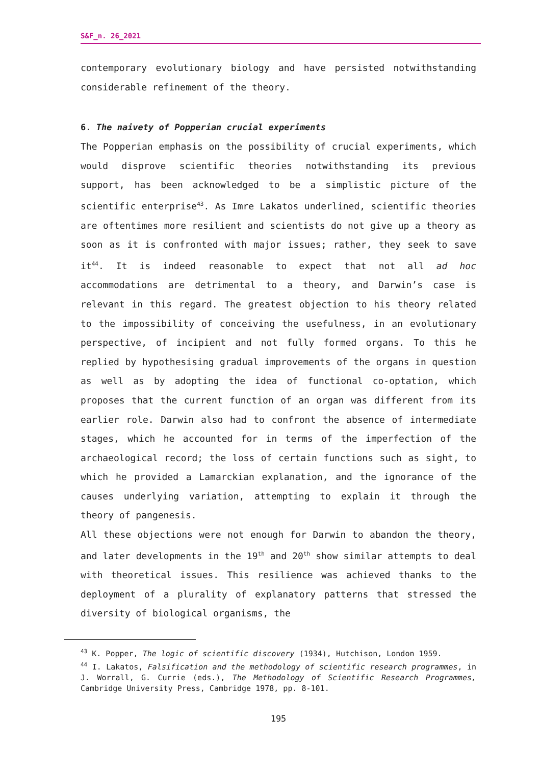S&F_n. 26_2021
contemporary evolutionary biology and have persisted notwithstanding considerable refinement of the theory.
6. The naivety of Popperian crucial experiments
The Popperian emphasis on the possibility of crucial experiments, which would disprove scientific theories notwithstanding its previous support, has been acknowledged to be a simplistic picture of the scientific enterprise<sup>43</sup>. As Imre Lakatos underlined, scientific theories are oftentimes more resilient and scientists do not give up a theory as soon as it is confronted with major issues; rather, they seek to save it<sup>44</sup>. It is indeed reasonable to expect that not all ad hoc accommodations are detrimental to a theory, and Darwin’s case is relevant in this regard. The greatest objection to his theory related to the impossibility of conceiving the usefulness, in an evolutionary perspective, of incipient and not fully formed organs. To this he replied by hypothesising gradual improvements of the organs in question as well as by adopting the idea of functional co-optation, which proposes that the current function of an organ was different from its earlier role. Darwin also had to confront the absence of intermediate stages, which he accounted for in terms of the imperfection of the archaeological record; the loss of certain functions such as sight, to which he provided a Lamarckian explanation, and the ignorance of the causes underlying variation, attempting to explain it through the theory of pangenesis.
All these objections were not enough for Darwin to abandon the theory, and later developments in the 19<sup>th</sup> and 20<sup>th</sup> show similar attempts to deal with theoretical issues. This resilience was achieved thanks to the deployment of a plurality of explanatory patterns that stressed the diversity of biological organisms, the
<sup>43</sup> K. Popper, The logic of scientific discovery (1934), Hutchison, London 1959.
<sup>44</sup> I. Lakatos, Falsification and the methodology of scientific research programmes, in J. Worrall, G. Currie (eds.), The Methodology of Scientific Research Programmes, Cambridge University Press, Cambridge 1978, pp. 8-101.
195